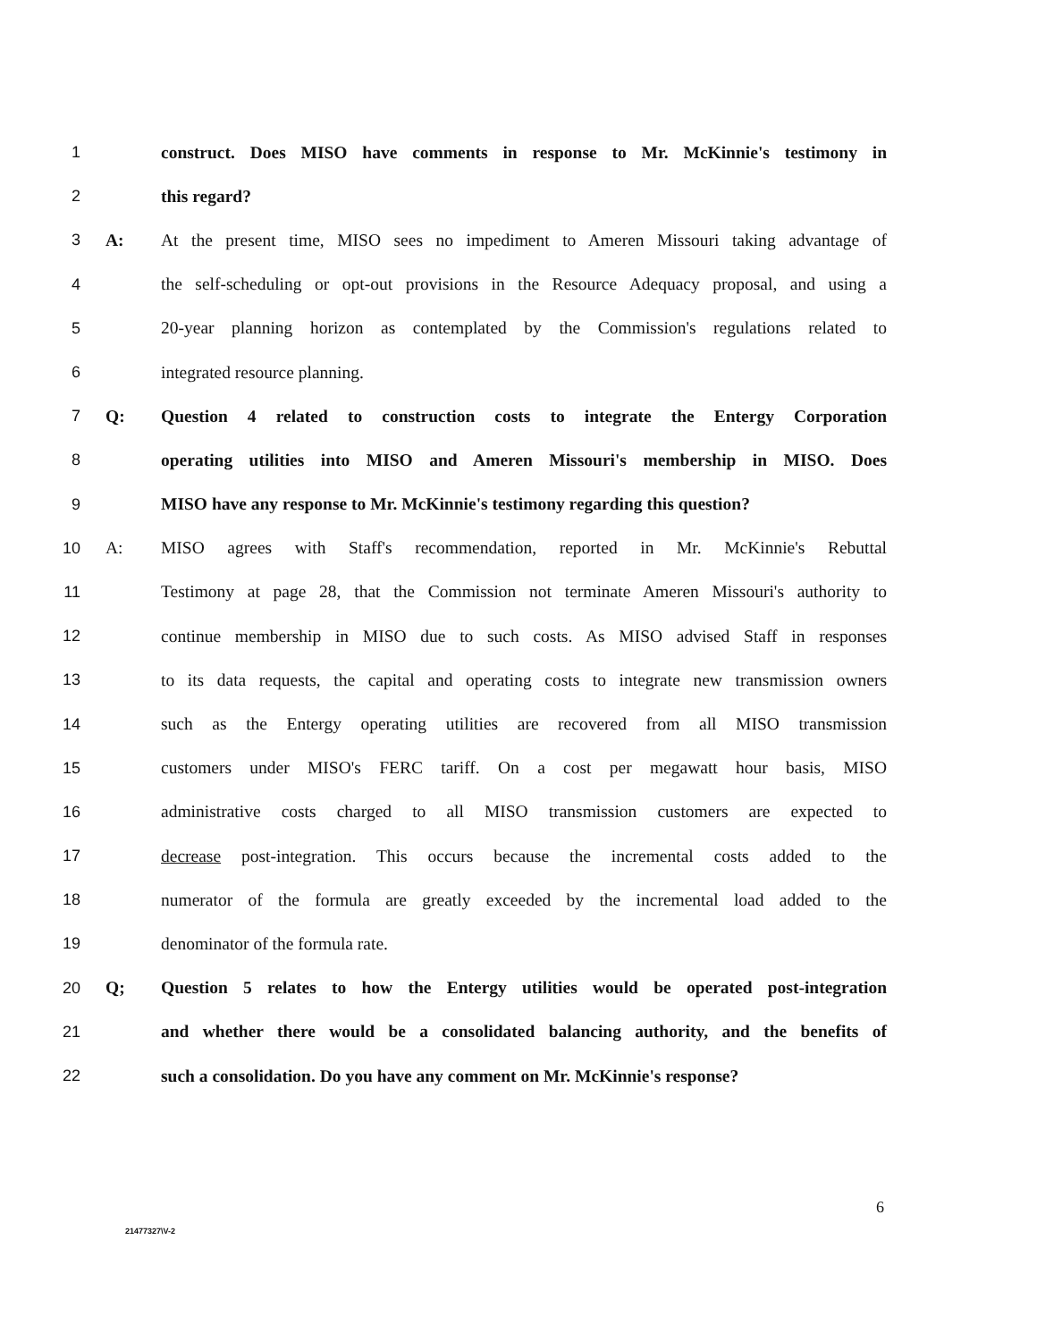1 construct. Does MISO have comments in response to Mr. McKinnie's testimony in
2 this regard?
3 A: At the present time, MISO sees no impediment to Ameren Missouri taking advantage of
4 the self-scheduling or opt-out provisions in the Resource Adequacy proposal, and using a
5 20-year planning horizon as contemplated by the Commission's regulations related to
6 integrated resource planning.
7 Q: Question 4 related to construction costs to integrate the Entergy Corporation
8 operating utilities into MISO and Ameren Missouri's membership in MISO. Does
9 MISO have any response to Mr. McKinnie's testimony regarding this question?
10 A: MISO agrees with Staff's recommendation, reported in Mr. McKinnie's Rebuttal
11 Testimony at page 28, that the Commission not terminate Ameren Missouri's authority to
12 continue membership in MISO due to such costs. As MISO advised Staff in responses
13 to its data requests, the capital and operating costs to integrate new transmission owners
14 such as the Entergy operating utilities are recovered from all MISO transmission
15 customers under MISO's FERC tariff. On a cost per megawatt hour basis, MISO
16 administrative costs charged to all MISO transmission customers are expected to
17 decrease post-integration. This occurs because the incremental costs added to the
18 numerator of the formula are greatly exceeded by the incremental load added to the
19 denominator of the formula rate.
20 Q; Question 5 relates to how the Entergy utilities would be operated post-integration
21 and whether there would be a consolidated balancing authority, and the benefits of
22 such a consolidation. Do you have any comment on Mr. McKinnie's response?
6
21477327\V-2